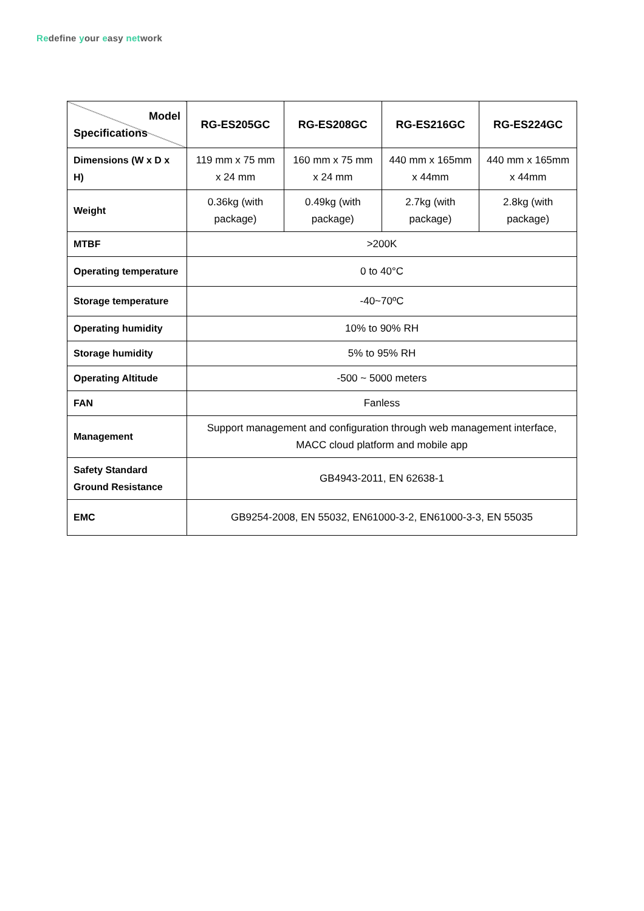Redefine your easy network
| Model Specifications | RG-ES205GC | RG-ES208GC | RG-ES216GC | RG-ES224GC |
| --- | --- | --- | --- | --- |
| Dimensions (W x D x H) | 119 mm x 75 mm x 24 mm | 160 mm x 75 mm x 24 mm | 440 mm x 165mm x 44mm | 440 mm x 165mm x 44mm |
| Weight | 0.36kg (with package) | 0.49kg (with package) | 2.7kg (with package) | 2.8kg (with package) |
| MTBF | >200K | | | |
| Operating temperature | 0 to 40°C | | | |
| Storage temperature | -40~70ºC | | | |
| Operating humidity | 10% to 90% RH | | | |
| Storage humidity | 5% to 95% RH | | | |
| Operating Altitude | -500 ~ 5000 meters | | | |
| FAN | Fanless | | | |
| Management | Support management and configuration through web management interface, MACC cloud platform and mobile app | | | |
| Safety Standard Ground Resistance | GB4943-2011, EN 62638-1 | | | |
| EMC | GB9254-2008, EN 55032, EN61000-3-2, EN61000-3-3, EN 55035 | | | |